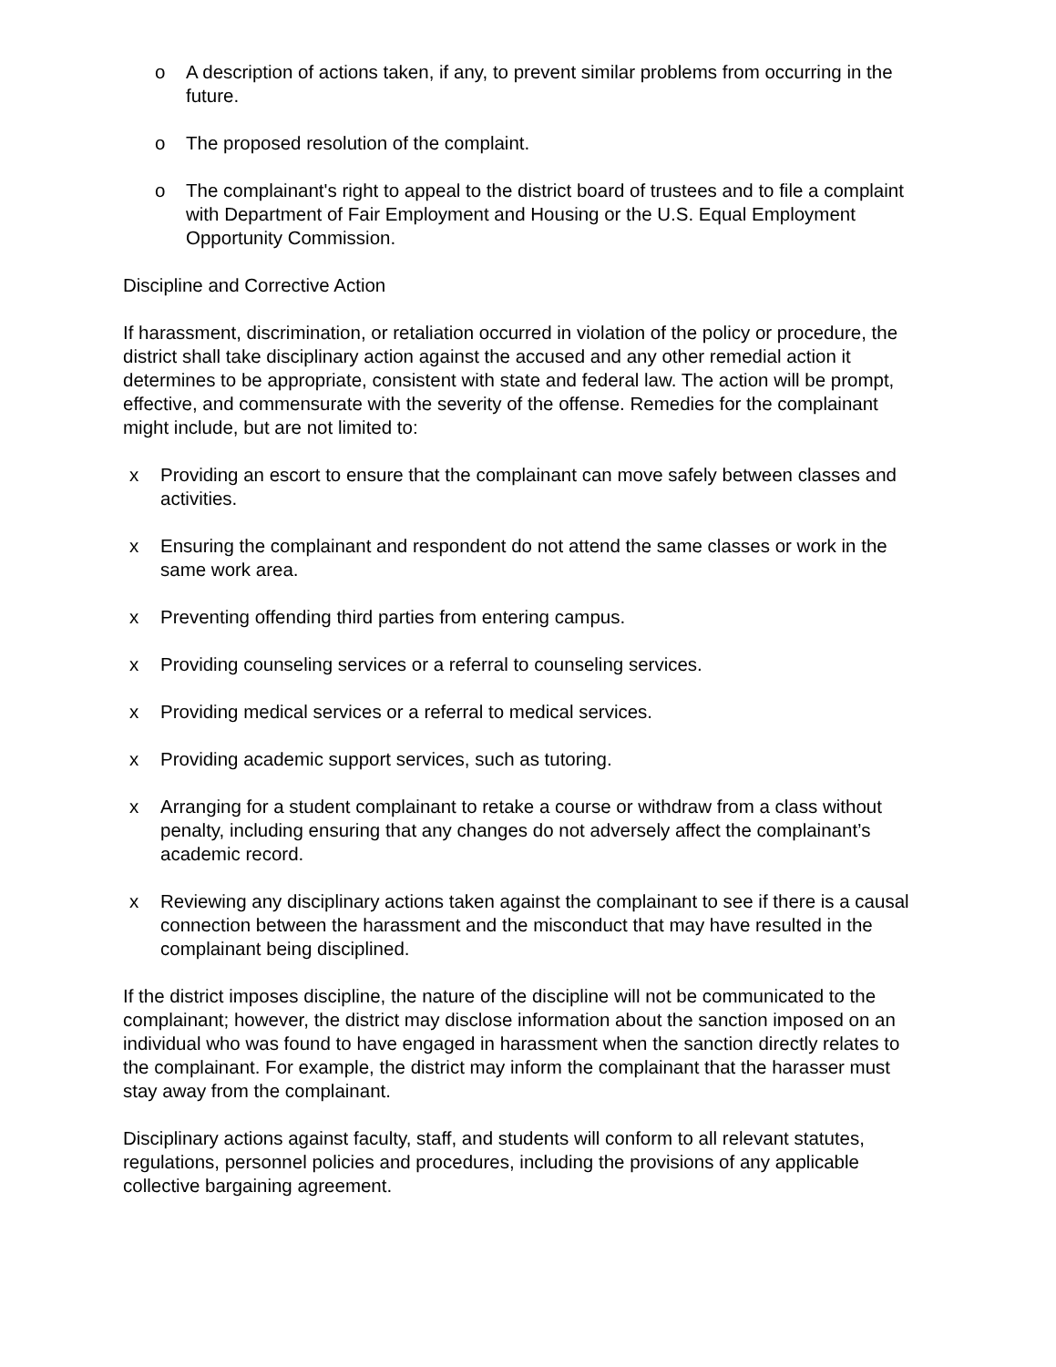o A description of actions taken, if any, to prevent similar problems from occurring in the future.
o The proposed resolution of the complaint.
o The complainant's right to appeal to the district board of trustees and to file a complaint with Department of Fair Employment and Housing or the U.S. Equal Employment Opportunity Commission.
Discipline and Corrective Action
If harassment, discrimination, or retaliation occurred in violation of the policy or procedure, the district shall take disciplinary action against the accused and any other remedial action it determines to be appropriate, consistent with state and federal law. The action will be prompt, effective, and commensurate with the severity of the offense. Remedies for the complainant might include, but are not limited to:
x Providing an escort to ensure that the complainant can move safely between classes and activities.
x Ensuring the complainant and respondent do not attend the same classes or work in the same work area.
x Preventing offending third parties from entering campus.
x Providing counseling services or a referral to counseling services.
x Providing medical services or a referral to medical services.
x Providing academic support services, such as tutoring.
x Arranging for a student complainant to retake a course or withdraw from a class without penalty, including ensuring that any changes do not adversely affect the complainant’s academic record.
x Reviewing any disciplinary actions taken against the complainant to see if there is a causal connection between the harassment and the misconduct that may have resulted in the complainant being disciplined.
If the district imposes discipline, the nature of the discipline will not be communicated to the complainant; however, the district may disclose information about the sanction imposed on an individual who was found to have engaged in harassment when the sanction directly relates to the complainant. For example, the district may inform the complainant that the harasser must stay away from the complainant.
Disciplinary actions against faculty, staff, and students will conform to all relevant statutes, regulations, personnel policies and procedures, including the provisions of any applicable collective bargaining agreement.